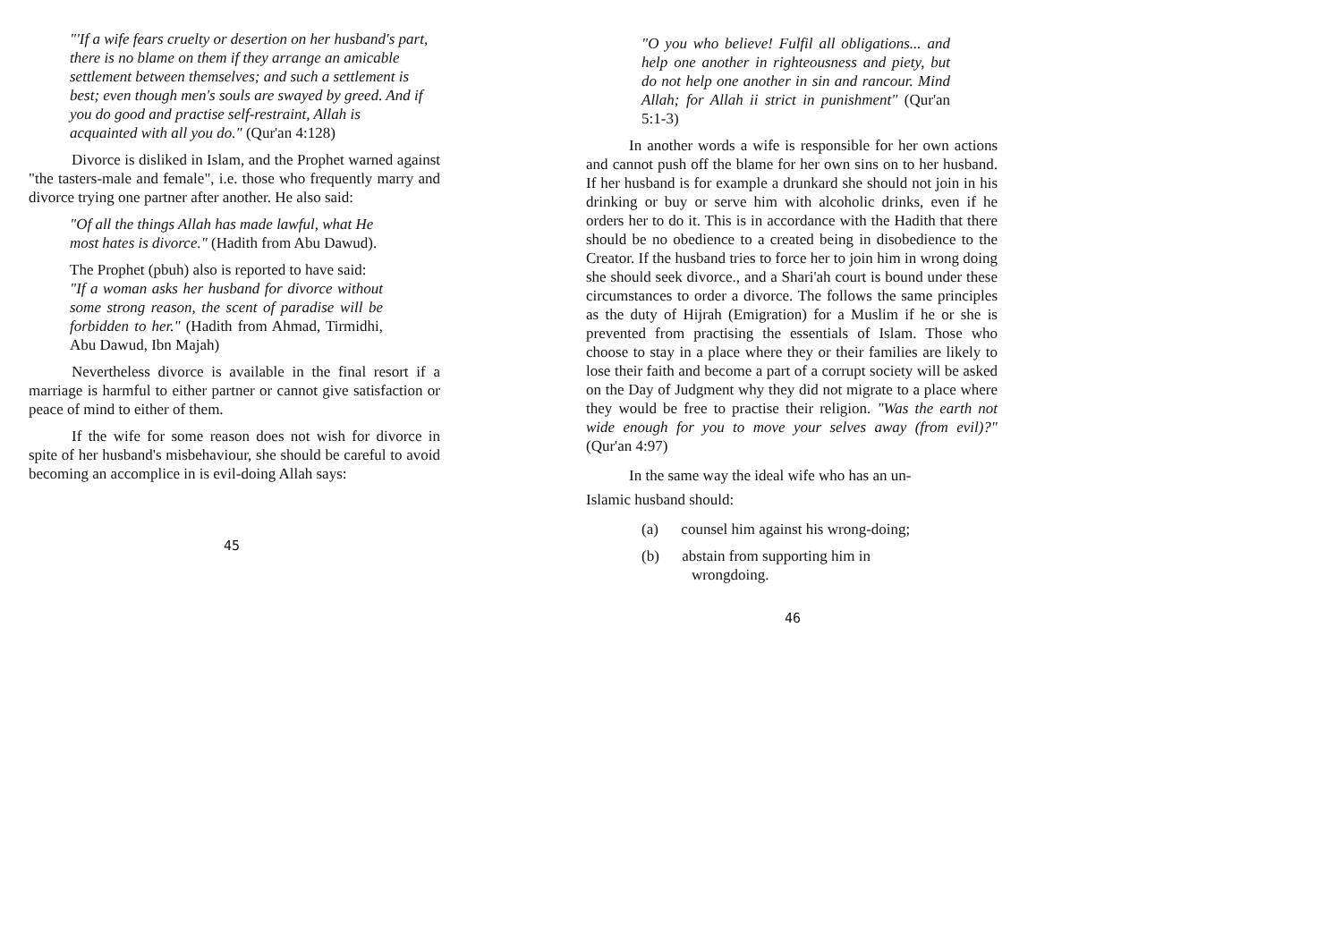"'If a wife fears cruelty or desertion on her husband's part, there is no blame on them if they arrange an amicable settlement between themselves; and such a settlement is best; even though men's souls are swayed by greed. And if you do good and practise self-restraint, Allah is acquainted with all you do." (Qur'an 4:128)
Divorce is disliked in Islam, and the Prophet warned against "the tasters-male and female", i.e. those who frequently marry and divorce trying one partner after another. He also said:
"Of all the things Allah has made lawful, what He most hates is divorce." (Hadith from Abu Dawud).
The Prophet (pbuh) also is reported to have said:
"If a woman asks her husband for divorce without some strong reason, the scent of paradise will be forbidden to her." (Hadith from Ahmad, Tirmidhi, Abu Dawud, Ibn Majah)
Nevertheless divorce is available in the final resort if a marriage is harmful to either partner or cannot give satisfaction or peace of mind to either of them.
If the wife for some reason does not wish for divorce in spite of her husband's misbehaviour, she should be careful to avoid becoming an accomplice in is evil-doing Allah says:
45
"O you who believe! Fulfil all obligations... and help one another in righteousness and piety, but do not help one another in sin and rancour. Mind Allah; for Allah ii strict in punishment" (Qur'an 5:1-3)
In another words a wife is responsible for her own actions and cannot push off the blame for her own sins on to her husband. If her husband is for example a drunkard she should not join in his drinking or buy or serve him with alcoholic drinks, even if he orders her to do it. This is in accordance with the Hadith that there should be no obedience to a created being in disobedience to the Creator. If the husband tries to force her to join him in wrong doing she should seek divorce., and a Shari'ah court is bound under these circumstances to order a divorce. The follows the same principles as the duty of Hijrah (Emigration) for a Muslim if he or she is prevented from practising the essentials of Islam. Those who choose to stay in a place where they or their families are likely to lose their faith and become a part of a corrupt society will be asked on the Day of Judgment why they did not migrate to a place where they would be free to practise their religion. "Was the earth not wide enough for you to move your selves away (from evil)?" (Qur'an 4:97)
In the same way the ideal wife who has an un-
Islamic husband should:
(a) counsel him against his wrong-doing;
(b) abstain from supporting him in
wrongdoing.
46